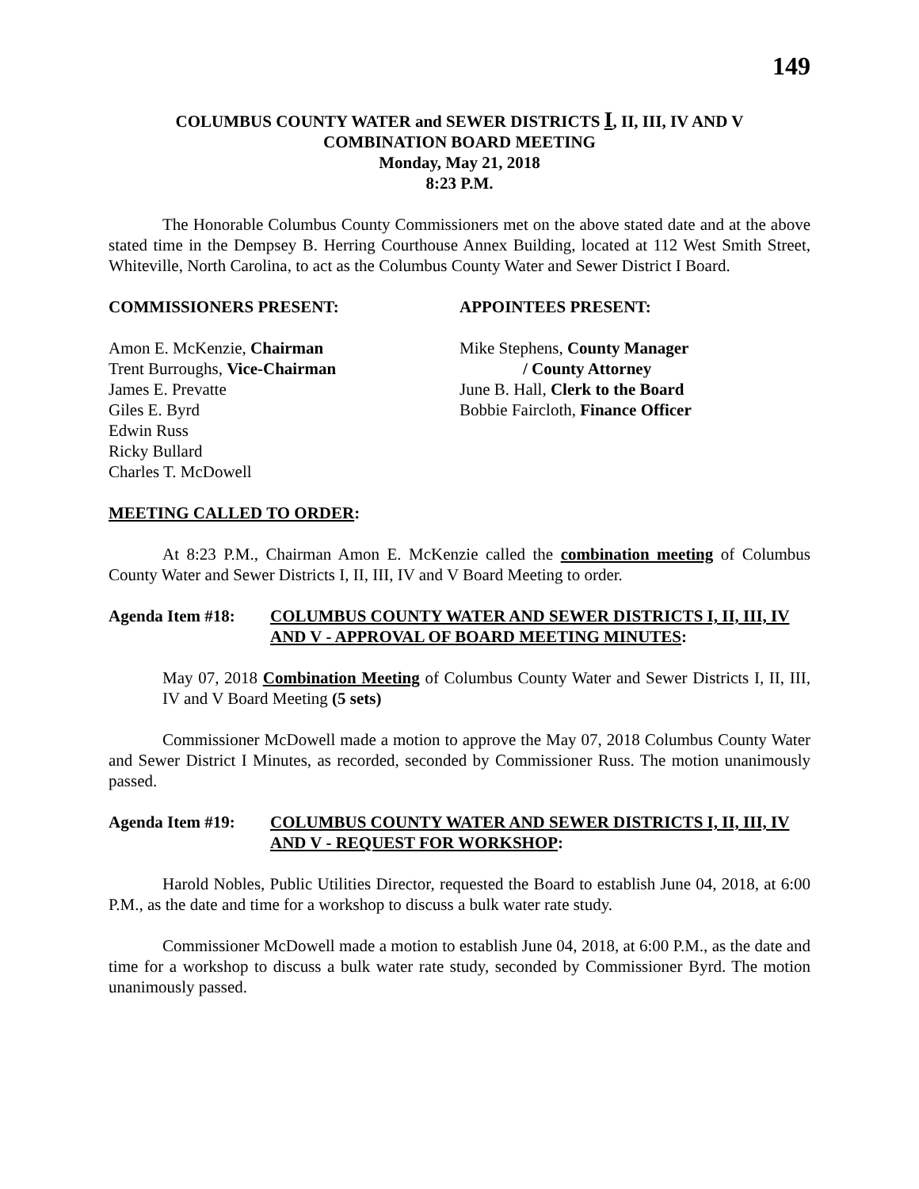149
COLUMBUS COUNTY WATER and SEWER DISTRICTS I, II, III, IV AND V
COMBINATION BOARD MEETING
Monday, May 21, 2018
8:23 P.M.
The Honorable Columbus County Commissioners met on the above stated date and at the above stated time in the Dempsey B. Herring Courthouse Annex Building, located at 112 West Smith Street, Whiteville, North Carolina, to act as the Columbus County Water and Sewer District I Board.
COMMISSIONERS PRESENT: APPOINTEES PRESENT:
Amon E. McKenzie, Chairman
Trent Burroughs, Vice-Chairman
James E. Prevatte
Giles E. Byrd
Edwin Russ
Ricky Bullard
Charles T. McDowell
Mike Stephens, County Manager
/ County Attorney
June B. Hall, Clerk to the Board
Bobbie Faircloth, Finance Officer
MEETING CALLED TO ORDER:
At 8:23 P.M., Chairman Amon E. McKenzie called the combination meeting of Columbus County Water and Sewer Districts I, II, III, IV and V Board Meeting to order.
Agenda Item #18: COLUMBUS COUNTY WATER AND SEWER DISTRICTS I, II, III, IV AND V - APPROVAL OF BOARD MEETING MINUTES:
May 07, 2018 Combination Meeting of Columbus County Water and Sewer Districts I, II, III, IV and V Board Meeting (5 sets)
Commissioner McDowell made a motion to approve the May 07, 2018 Columbus County Water and Sewer District I Minutes, as recorded, seconded by Commissioner Russ. The motion unanimously passed.
Agenda Item #19: COLUMBUS COUNTY WATER AND SEWER DISTRICTS I, II, III, IV AND V - REQUEST FOR WORKSHOP:
Harold Nobles, Public Utilities Director, requested the Board to establish June 04, 2018, at 6:00 P.M., as the date and time for a workshop to discuss a bulk water rate study.
Commissioner McDowell made a motion to establish June 04, 2018, at 6:00 P.M., as the date and time for a workshop to discuss a bulk water rate study, seconded by Commissioner Byrd. The motion unanimously passed.